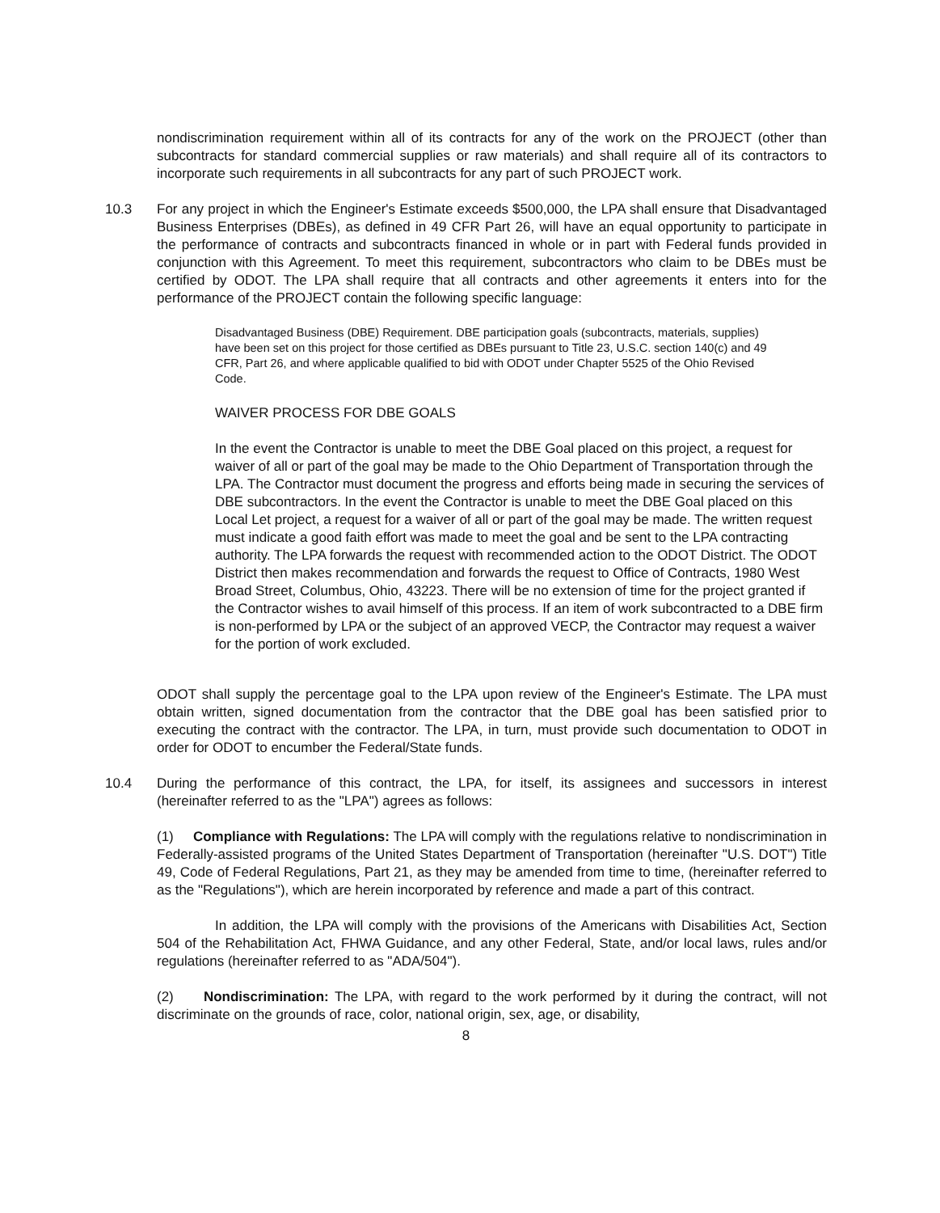nondiscrimination requirement within all of its contracts for any of the work on the PROJECT (other than subcontracts for standard commercial supplies or raw materials) and shall require all of its contractors to incorporate such requirements in all subcontracts for any part of such PROJECT work.
10.3 For any project in which the Engineer's Estimate exceeds $500,000, the LPA shall ensure that Disadvantaged Business Enterprises (DBEs), as defined in 49 CFR Part 26, will have an equal opportunity to participate in the performance of contracts and subcontracts financed in whole or in part with Federal funds provided in conjunction with this Agreement. To meet this requirement, subcontractors who claim to be DBEs must be certified by ODOT. The LPA shall require that all contracts and other agreements it enters into for the performance of the PROJECT contain the following specific language:
Disadvantaged Business (DBE) Requirement. DBE participation goals (subcontracts, materials, supplies) have been set on this project for those certified as DBEs pursuant to Title 23, U.S.C. section 140(c) and 49 CFR, Part 26, and where applicable qualified to bid with ODOT under Chapter 5525 of the Ohio Revised Code.
WAIVER PROCESS FOR DBE GOALS
In the event the Contractor is unable to meet the DBE Goal placed on this project, a request for waiver of all or part of the goal may be made to the Ohio Department of Transportation through the LPA. The Contractor must document the progress and efforts being made in securing the services of DBE subcontractors. In the event the Contractor is unable to meet the DBE Goal placed on this Local Let project, a request for a waiver of all or part of the goal may be made. The written request must indicate a good faith effort was made to meet the goal and be sent to the LPA contracting authority. The LPA forwards the request with recommended action to the ODOT District. The ODOT District then makes recommendation and forwards the request to Office of Contracts, 1980 West Broad Street, Columbus, Ohio, 43223. There will be no extension of time for the project granted if the Contractor wishes to avail himself of this process. If an item of work subcontracted to a DBE firm is non-performed by LPA or the subject of an approved VECP, the Contractor may request a waiver for the portion of work excluded.
ODOT shall supply the percentage goal to the LPA upon review of the Engineer's Estimate. The LPA must obtain written, signed documentation from the contractor that the DBE goal has been satisfied prior to executing the contract with the contractor. The LPA, in turn, must provide such documentation to ODOT in order for ODOT to encumber the Federal/State funds.
10.4 During the performance of this contract, the LPA, for itself, its assignees and successors in interest (hereinafter referred to as the "LPA") agrees as follows:
(1) Compliance with Regulations: The LPA will comply with the regulations relative to nondiscrimination in Federally-assisted programs of the United States Department of Transportation (hereinafter "U.S. DOT") Title 49, Code of Federal Regulations, Part 21, as they may be amended from time to time, (hereinafter referred to as the "Regulations"), which are herein incorporated by reference and made a part of this contract.
In addition, the LPA will comply with the provisions of the Americans with Disabilities Act, Section 504 of the Rehabilitation Act, FHWA Guidance, and any other Federal, State, and/or local laws, rules and/or regulations (hereinafter referred to as "ADA/504").
(2) Nondiscrimination: The LPA, with regard to the work performed by it during the contract, will not discriminate on the grounds of race, color, national origin, sex, age, or disability,
8